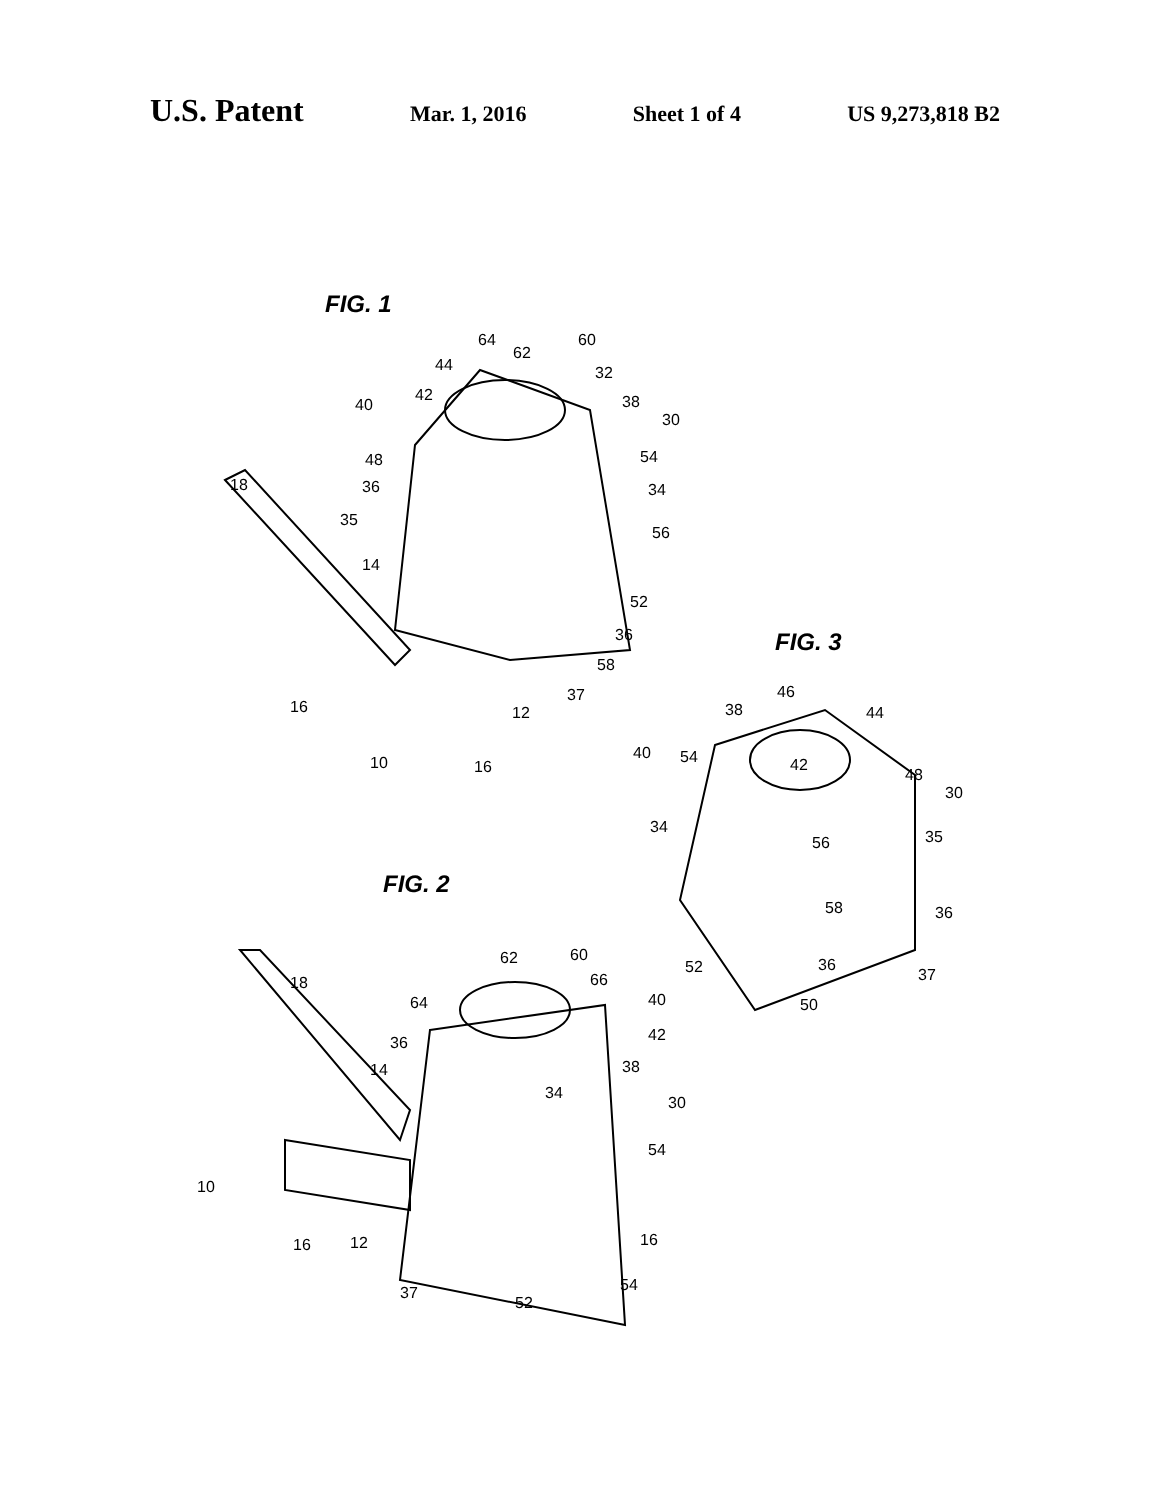U.S. Patent Mar. 1, 2016 Sheet 1 of 4 US 9,273,818 B2
FIG. 1
FIG. 3
FIG. 2
64
60
62
44
32
42
38
40
30
48
54
18
36
34
35
56
14
52
36
58
37
16
12
10
16
46
38
44
40
54
42
48
30
34
56
35
58
36
52
36
37
50
62
60
18
66
40
64
42
36
38
14
34
30
54
10
16
12
16
54
37
52